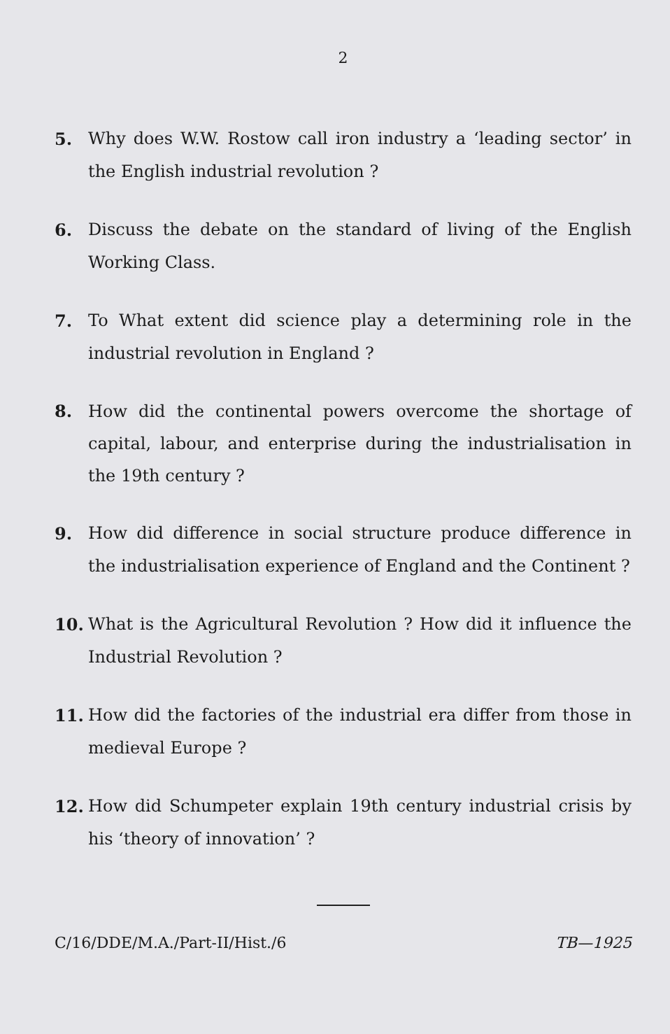2
5. Why does W.W. Rostow call iron industry a ‘leading sector’ in the English industrial revolution ?
6. Discuss the debate on the standard of living of the English Working Class.
7. To What extent did science play a determining role in the industrial revolution in England ?
8. How did the continental powers overcome the shortage of capital, labour, and enterprise during the industrialisation in the 19th century ?
9. How did difference in social structure produce difference in the industrialisation experience of England and the Continent ?
10. What is the Agricultural Revolution ? How did it influence the Industrial Revolution ?
11. How did the factories of the industrial era differ from those in medieval Europe ?
12. How did Schumpeter explain 19th century industrial crisis by his ‘theory of innovation’ ?
C/16/DDE/M.A./Part-II/Hist./6 TB—1925